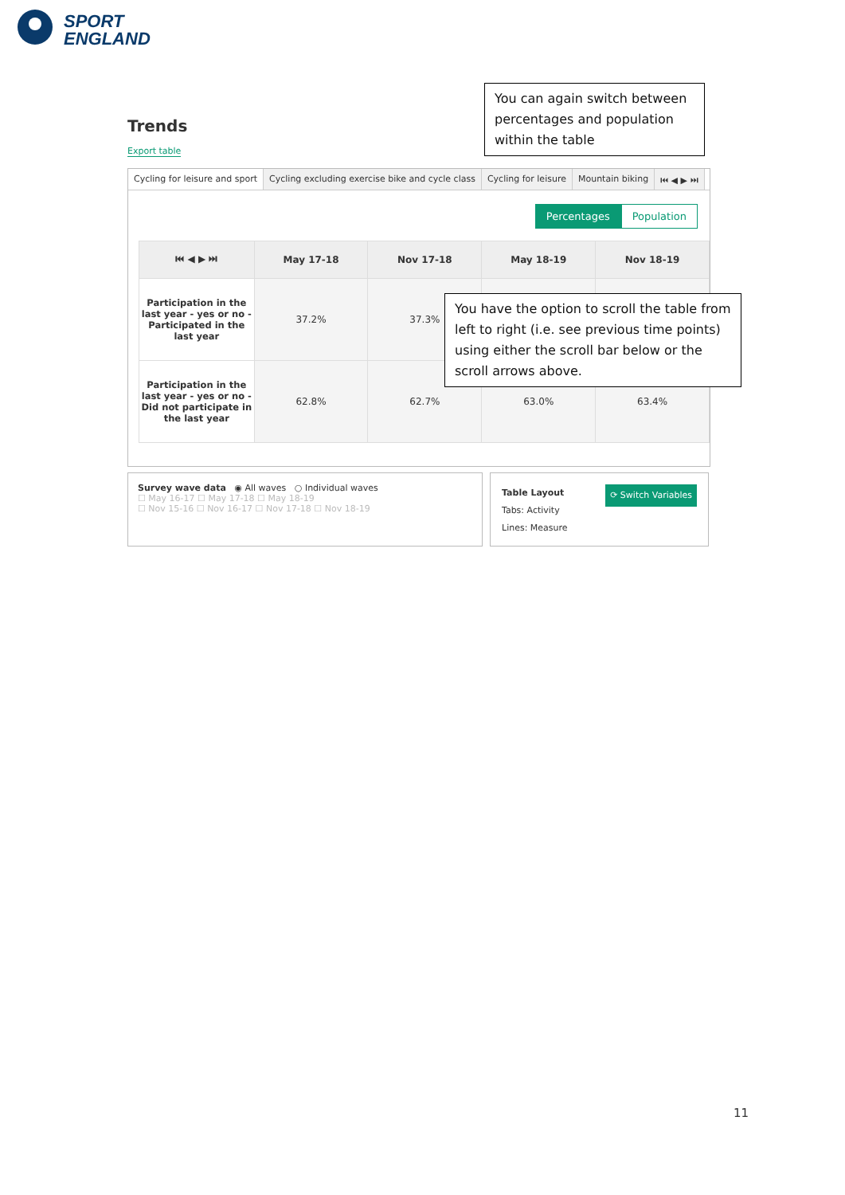SPORT
ENGLAND
Trends
Export table
You can again switch between percentages and population within the table
Cycling for leisure and sport Cycling excluding exercise bike and cycle class
Cycling for leisure Mountain biking ⏮ ◀ ▶ ⏭
Percentages Population
| ⏮ ◀ ▶ ⏭ | May 17-18 | Nov 17-18 | May 18-19 | Nov 18-19 |
| --- | --- | --- | --- | --- |
| Participation in the last year - yes or no - Participated in the last year | 37.2% | 37.3% | | |
| Participation in the last year - yes or no - Did not participate in the last year | 62.8% | 62.7% | 63.0% | 63.4% |
You have the option to scroll the table from left to right (i.e. see previous time points) using either the scroll bar below or the scroll arrows above.
Survey wave data ◉ All waves ○ Individual waves
☐ May 16-17 ☐ May 17-18 ☐ May 18-19
☐ Nov 15-16 ☐ Nov 16-17 ☐ Nov 17-18 ☐ Nov 18-19
Table Layout ⟳ Switch Variables
Tabs: Activity
Lines: Measure
11